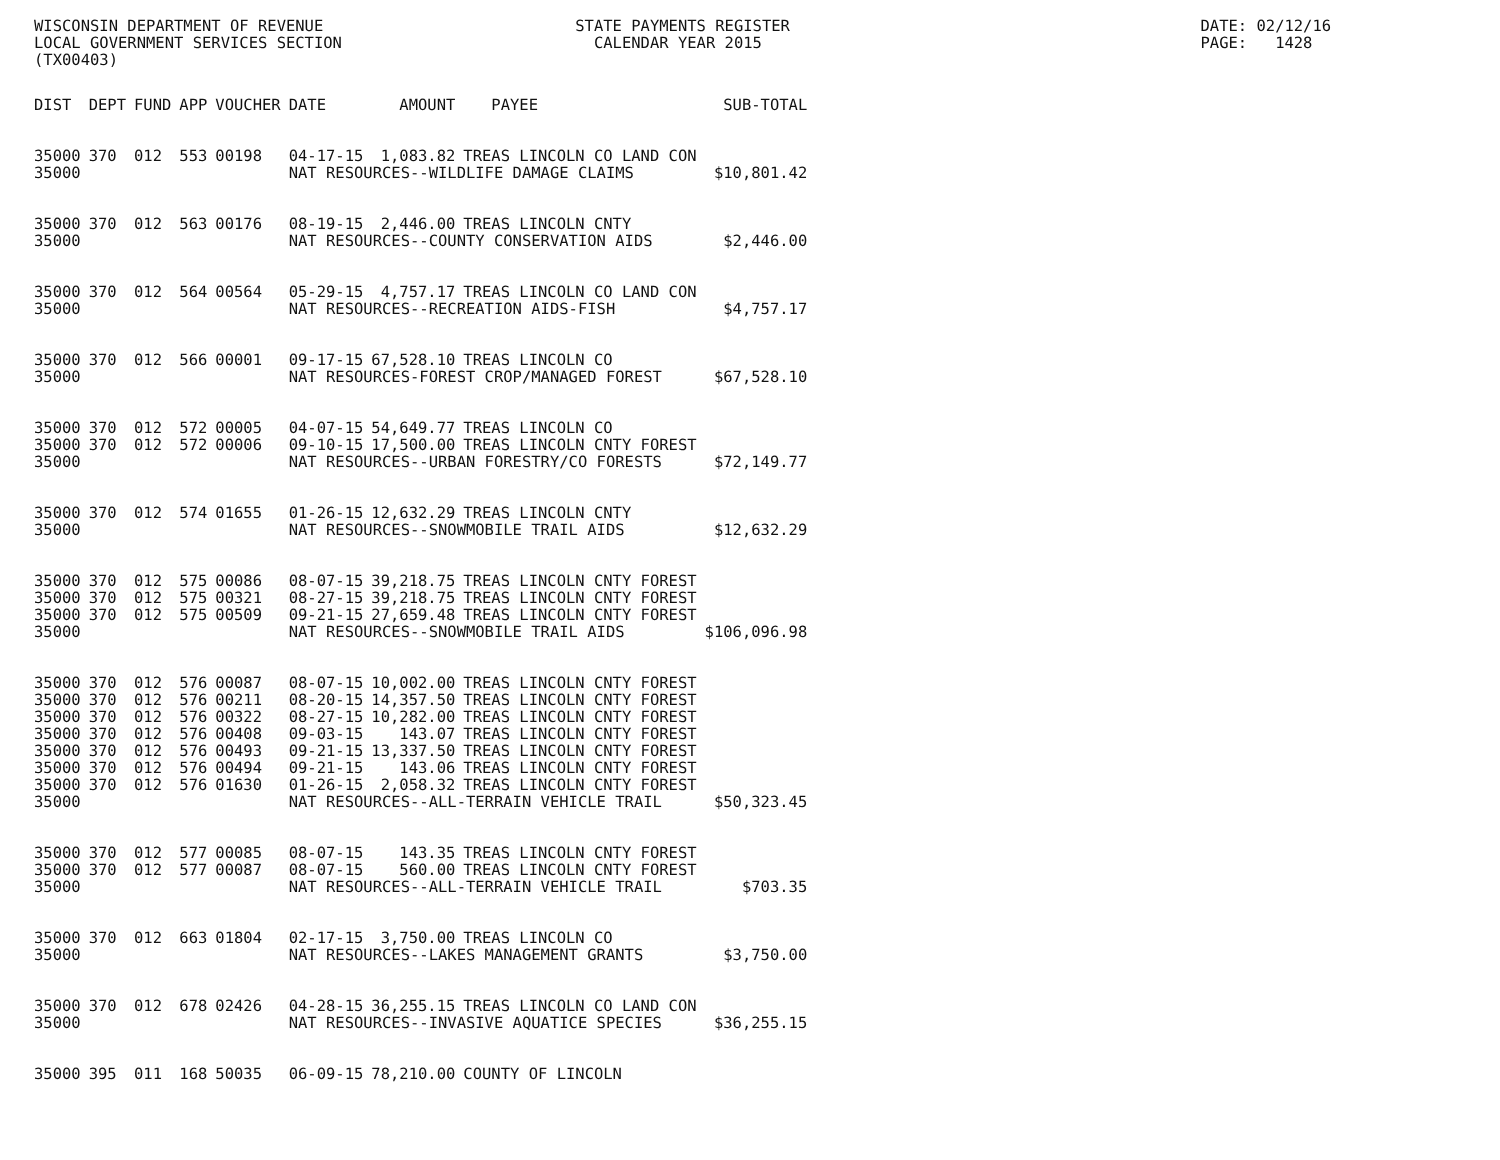WISCONSIN DEPARTMENT OF REVENUE                           STATE PAYMENTS REGISTER                                            DATE: 02/12/16
LOCAL GOVERNMENT SERVICES SECTION                           CALENDAR YEAR 2015                                               PAGE:   1428
(TX00403)
| DIST | DEPT | FUND | APP | VOUCHER | DATE | AMOUNT | PAYEE | SUB-TOTAL |
| --- | --- | --- | --- | --- | --- | --- | --- | --- |
| 35000 | 370 | 012 | 553 | 00198 | 04-17-15 | 1,083.82 | TREAS LINCOLN CO LAND CON | |
| 35000 | | | | | NAT RESOURCES--WILDLIFE DAMAGE CLAIMS | | | $10,801.42 |
| 35000 | 370 | 012 | 563 | 00176 | 08-19-15 | 2,446.00 | TREAS LINCOLN CNTY | |
| 35000 | | | | | NAT RESOURCES--COUNTY CONSERVATION AIDS | | | $2,446.00 |
| 35000 | 370 | 012 | 564 | 00564 | 05-29-15 | 4,757.17 | TREAS LINCOLN CO LAND CON | |
| 35000 | | | | | NAT RESOURCES--RECREATION AIDS-FISH | | | $4,757.17 |
| 35000 | 370 | 012 | 566 | 00001 | 09-17-15 | 67,528.10 | TREAS LINCOLN CO | |
| 35000 | | | | | NAT RESOURCES-FOREST CROP/MANAGED FOREST | | | $67,528.10 |
| 35000 | 370 | 012 | 572 | 00005 | 04-07-15 | 54,649.77 | TREAS LINCOLN CO | |
| 35000 | 370 | 012 | 572 | 00006 | 09-10-15 | 17,500.00 | TREAS LINCOLN CNTY FOREST | |
| 35000 | | | | | NAT RESOURCES--URBAN FORESTRY/CO FORESTS | | | $72,149.77 |
| 35000 | 370 | 012 | 574 | 01655 | 01-26-15 | 12,632.29 | TREAS LINCOLN CNTY | |
| 35000 | | | | | NAT RESOURCES--SNOWMOBILE TRAIL AIDS | | | $12,632.29 |
| 35000 | 370 | 012 | 575 | 00086 | 08-07-15 | 39,218.75 | TREAS LINCOLN CNTY FOREST | |
| 35000 | 370 | 012 | 575 | 00321 | 08-27-15 | 39,218.75 | TREAS LINCOLN CNTY FOREST | |
| 35000 | 370 | 012 | 575 | 00509 | 09-21-15 | 27,659.48 | TREAS LINCOLN CNTY FOREST | |
| 35000 | | | | | NAT RESOURCES--SNOWMOBILE TRAIL AIDS | | | $106,096.98 |
| 35000 | 370 | 012 | 576 | 00087 | 08-07-15 | 10,002.00 | TREAS LINCOLN CNTY FOREST | |
| 35000 | 370 | 012 | 576 | 00211 | 08-20-15 | 14,357.50 | TREAS LINCOLN CNTY FOREST | |
| 35000 | 370 | 012 | 576 | 00322 | 08-27-15 | 10,282.00 | TREAS LINCOLN CNTY FOREST | |
| 35000 | 370 | 012 | 576 | 00408 | 09-03-15 | 143.07 | TREAS LINCOLN CNTY FOREST | |
| 35000 | 370 | 012 | 576 | 00493 | 09-21-15 | 13,337.50 | TREAS LINCOLN CNTY FOREST | |
| 35000 | 370 | 012 | 576 | 00494 | 09-21-15 | 143.06 | TREAS LINCOLN CNTY FOREST | |
| 35000 | 370 | 012 | 576 | 01630 | 01-26-15 | 2,058.32 | TREAS LINCOLN CNTY FOREST | |
| 35000 | | | | | NAT RESOURCES--ALL-TERRAIN VEHICLE TRAIL | | | $50,323.45 |
| 35000 | 370 | 012 | 577 | 00085 | 08-07-15 | 143.35 | TREAS LINCOLN CNTY FOREST | |
| 35000 | 370 | 012 | 577 | 00087 | 08-07-15 | 560.00 | TREAS LINCOLN CNTY FOREST | |
| 35000 | | | | | NAT RESOURCES--ALL-TERRAIN VEHICLE TRAIL | | | $703.35 |
| 35000 | 370 | 012 | 663 | 01804 | 02-17-15 | 3,750.00 | TREAS LINCOLN CO | |
| 35000 | | | | | NAT RESOURCES--LAKES MANAGEMENT GRANTS | | | $3,750.00 |
| 35000 | 370 | 012 | 678 | 02426 | 04-28-15 | 36,255.15 | TREAS LINCOLN CO LAND CON | |
| 35000 | | | | | NAT RESOURCES--INVASIVE AQUATICE SPECIES | | | $36,255.15 |
| 35000 | 395 | 011 | 168 | 50035 | 06-09-15 | 78,210.00 | COUNTY OF LINCOLN | |